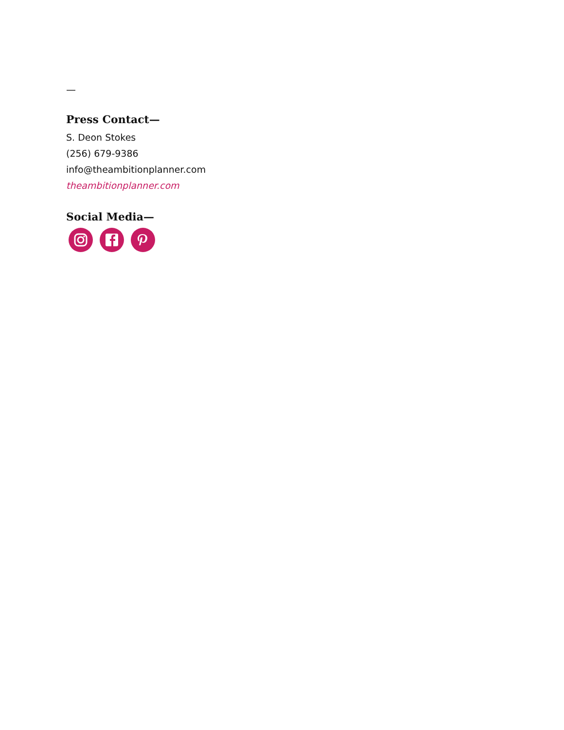—
Press Contact—
S. Deon Stokes
(256) 679-9386
info@theambitionplanner.com
theambitionplanner.com
Social Media—